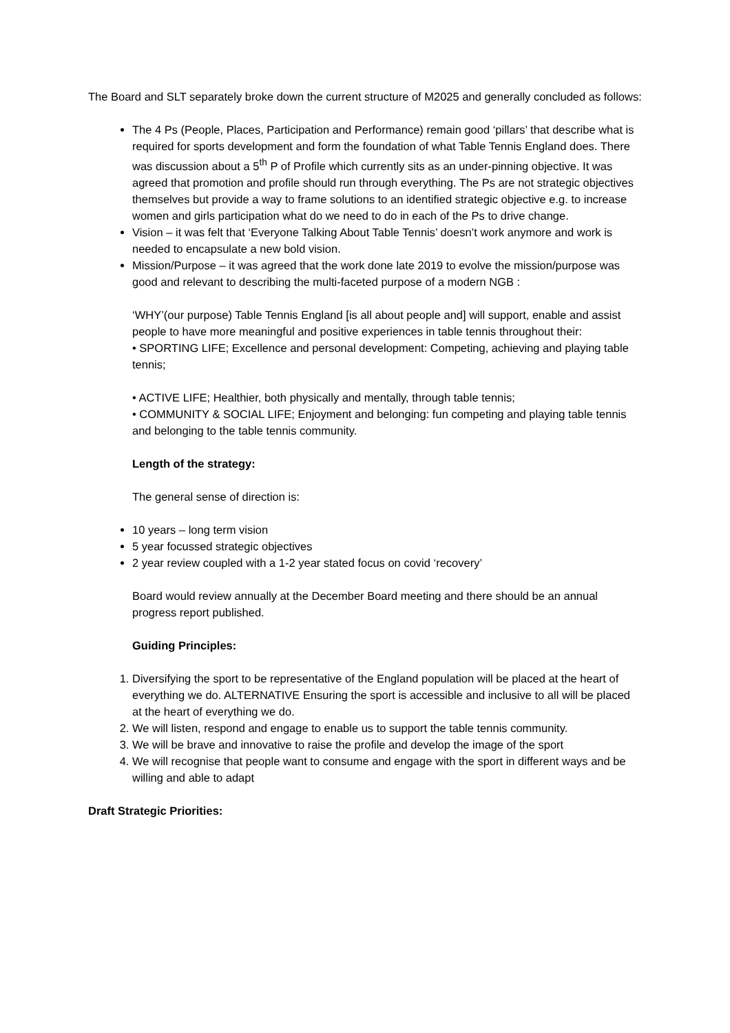The Board and SLT separately broke down the current structure of M2025 and generally concluded as follows:
The 4 Ps (People, Places, Participation and Performance) remain good ‘pillars’ that describe what is required for sports development and form the foundation of what Table Tennis England does. There was discussion about a 5<sup>th</sup> P of Profile which currently sits as an under-pinning objective. It was agreed that promotion and profile should run through everything. The Ps are not strategic objectives themselves but provide a way to frame solutions to an identified strategic objective e.g. to increase women and girls participation what do we need to do in each of the Ps to drive change.
Vision – it was felt that ‘Everyone Talking About Table Tennis’ doesn’t work anymore and work is needed to encapsulate a new bold vision.
Mission/Purpose – it was agreed that the work done late 2019 to evolve the mission/purpose was good and relevant to describing the multi-faceted purpose of a modern NGB :
‘WHY’(our purpose) Table Tennis England [is all about people and] will support, enable and assist people to have more meaningful and positive experiences in table tennis throughout their:
• SPORTING LIFE; Excellence and personal development: Competing, achieving and playing table tennis;
• ACTIVE LIFE; Healthier, both physically and mentally, through table tennis;
• COMMUNITY & SOCIAL LIFE; Enjoyment and belonging: fun competing and playing table tennis and belonging to the table tennis community.
Length of the strategy:
The general sense of direction is:
10 years – long term vision
5 year focussed strategic objectives
2 year review coupled with a 1-2 year stated focus on covid ‘recovery’
Board would review annually at the December Board meeting and there should be an annual progress report published.
Guiding Principles:
1. Diversifying the sport to be representative of the England population will be placed at the heart of everything we do. ALTERNATIVE Ensuring the sport is accessible and inclusive to all will be placed at the heart of everything we do.
2. We will listen, respond and engage to enable us to support the table tennis community.
3. We will be brave and innovative to raise the profile and develop the image of the sport
4. We will recognise that people want to consume and engage with the sport in different ways and be willing and able to adapt
Draft Strategic Priorities: